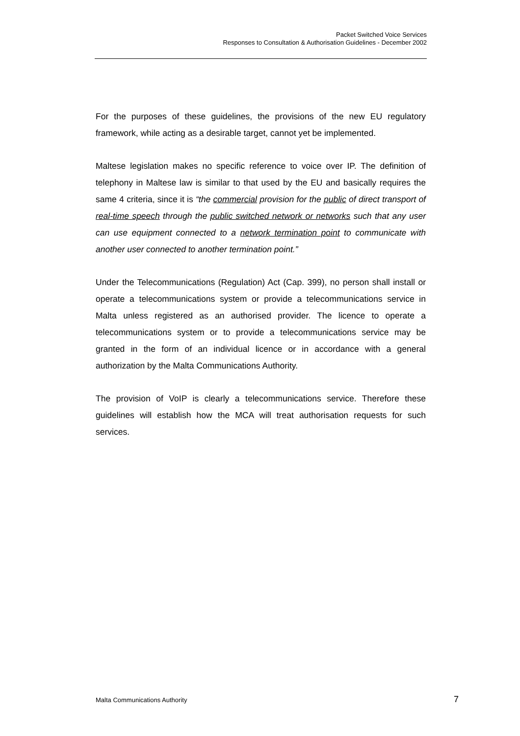Packet Switched Voice Services
Responses to Consultation & Authorisation Guidelines - December 2002
For the purposes of these guidelines, the provisions of the new EU regulatory framework, while acting as a desirable target, cannot yet be implemented.
Maltese legislation makes no specific reference to voice over IP. The definition of telephony in Maltese law is similar to that used by the EU and basically requires the same 4 criteria, since it is “the commercial provision for the public of direct transport of real-time speech through the public switched network or networks such that any user can use equipment connected to a network termination point to communicate with another user connected to another termination point.”
Under the Telecommunications (Regulation) Act (Cap. 399), no person shall install or operate a telecommunications system or provide a telecommunications service in Malta unless registered as an authorised provider. The licence to operate a telecommunications system or to provide a telecommunications service may be granted in the form of an individual licence or in accordance with a general authorization by the Malta Communications Authority.
The provision of VoIP is clearly a telecommunications service. Therefore these guidelines will establish how the MCA will treat authorisation requests for such services.
Malta Communications Authority 7